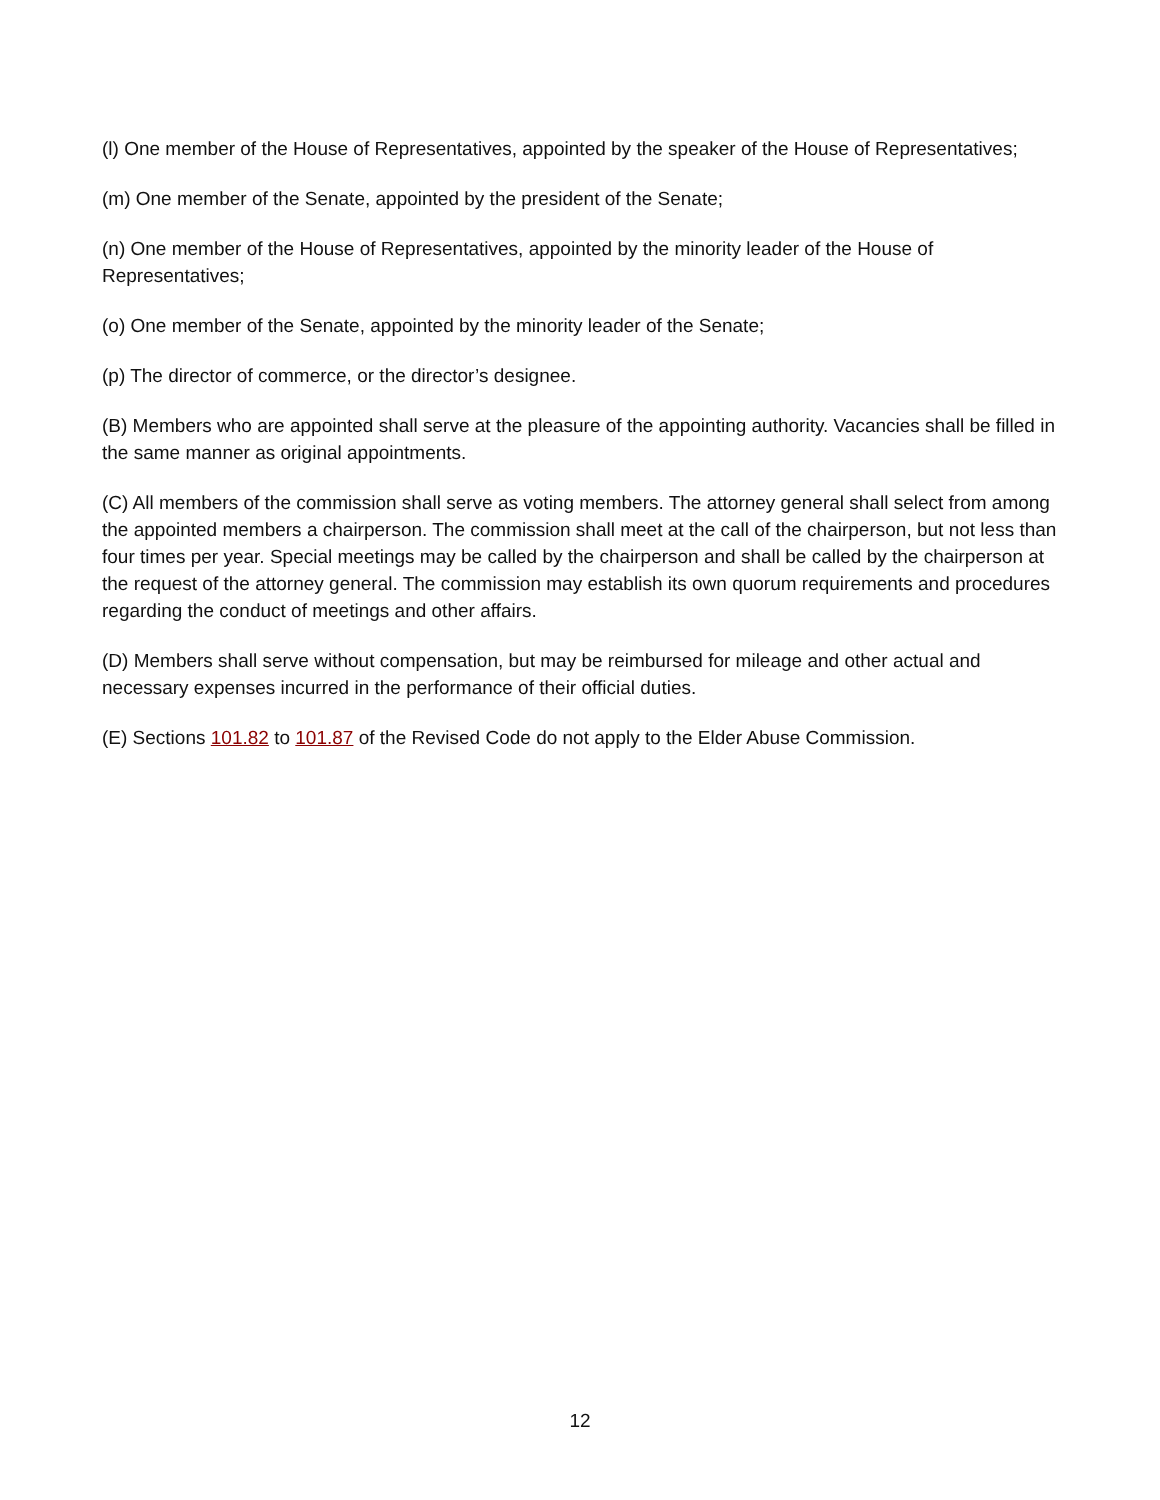(l) One member of the House of Representatives, appointed by the speaker of the House of Representatives;
(m) One member of the Senate, appointed by the president of the Senate;
(n) One member of the House of Representatives, appointed by the minority leader of the House of Representatives;
(o) One member of the Senate, appointed by the minority leader of the Senate;
(p) The director of commerce, or the director’s designee.
(B) Members who are appointed shall serve at the pleasure of the appointing authority. Vacancies shall be filled in the same manner as original appointments.
(C) All members of the commission shall serve as voting members. The attorney general shall select from among the appointed members a chairperson. The commission shall meet at the call of the chairperson, but not less than four times per year. Special meetings may be called by the chairperson and shall be called by the chairperson at the request of the attorney general. The commission may establish its own quorum requirements and procedures regarding the conduct of meetings and other affairs.
(D) Members shall serve without compensation, but may be reimbursed for mileage and other actual and necessary expenses incurred in the performance of their official duties.
(E) Sections 101.82 to 101.87 of the Revised Code do not apply to the Elder Abuse Commission.
12